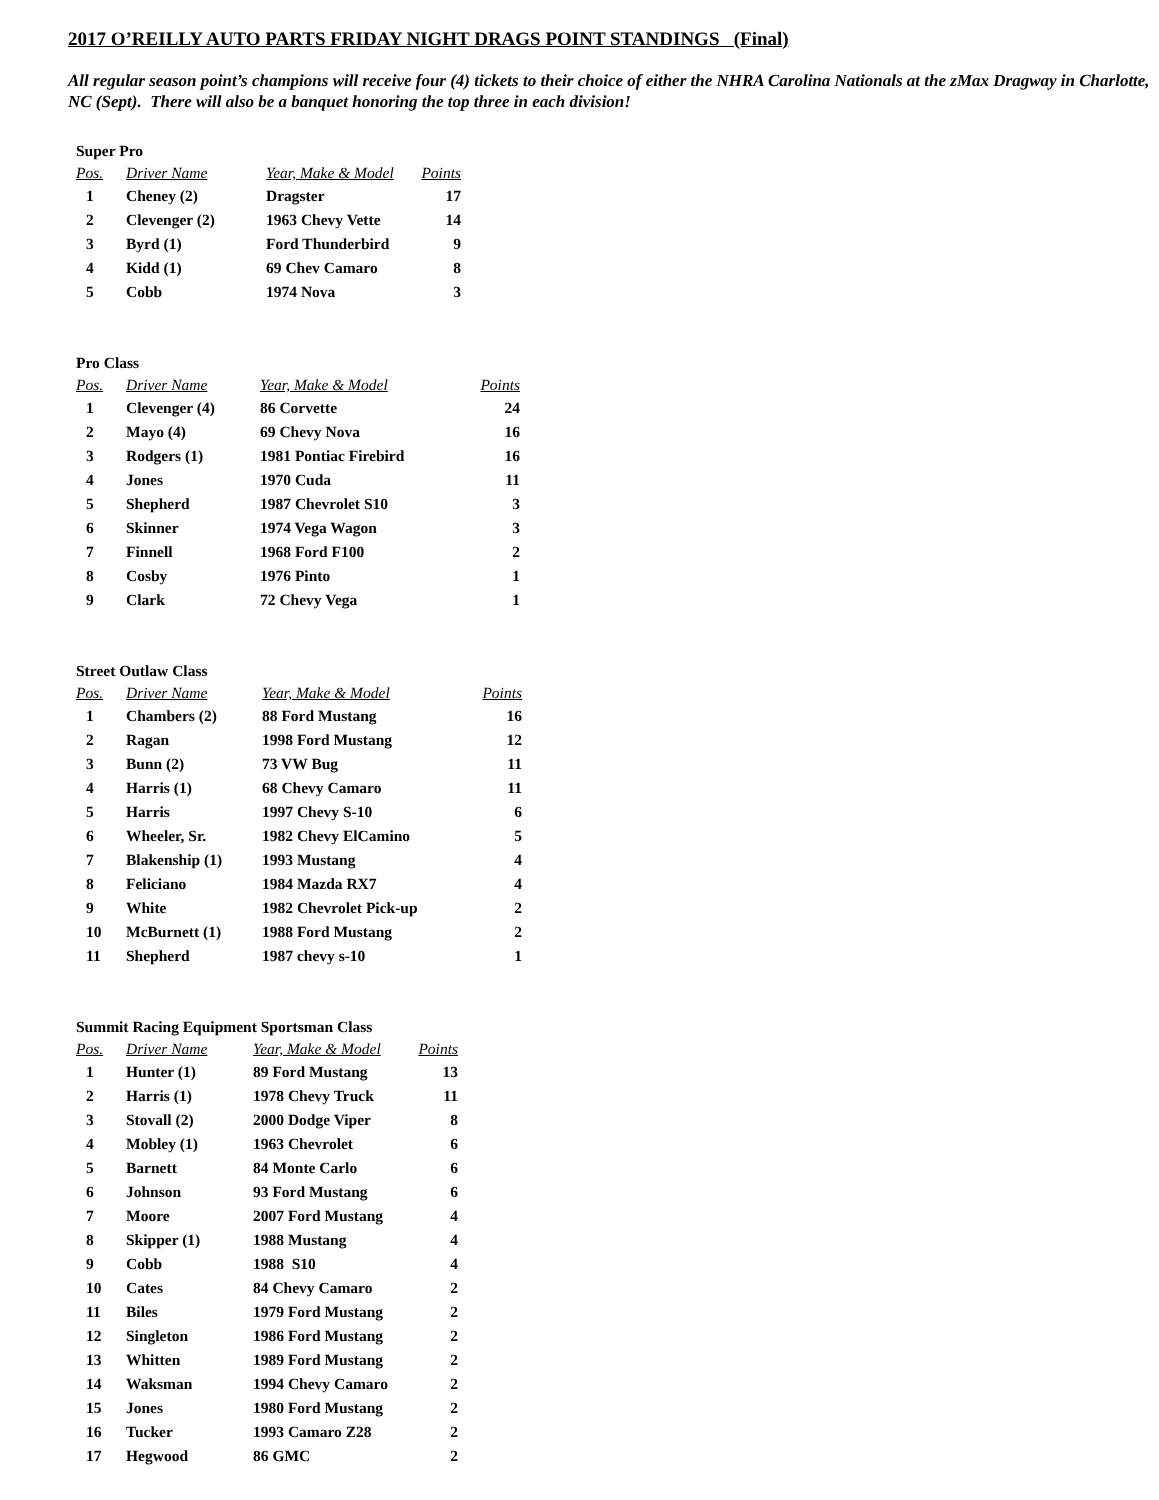2017 O’REILLY AUTO PARTS FRIDAY NIGHT DRAGS POINT STANDINGS (Final)
All regular season point’s champions will receive four (4) tickets to their choice of either the NHRA Carolina Nationals at the zMax Dragway in Charlotte, NC (Sept). There will also be a banquet honoring the top three in each division!
Super Pro
| Pos. | Driver Name | Year, Make & Model | Points |
| --- | --- | --- | --- |
| 1 | Cheney (2) | Dragster | 17 |
| 2 | Clevenger (2) | 1963 Chevy Vette | 14 |
| 3 | Byrd (1) | Ford Thunderbird | 9 |
| 4 | Kidd (1) | 69 Chev Camaro | 8 |
| 5 | Cobb | 1974 Nova | 3 |
Pro Class
| Pos. | Driver Name | Year, Make & Model | Points |
| --- | --- | --- | --- |
| 1 | Clevenger (4) | 86 Corvette | 24 |
| 2 | Mayo (4) | 69 Chevy Nova | 16 |
| 3 | Rodgers (1) | 1981 Pontiac Firebird | 16 |
| 4 | Jones | 1970 Cuda | 11 |
| 5 | Shepherd | 1987 Chevrolet S10 | 3 |
| 6 | Skinner | 1974 Vega Wagon | 3 |
| 7 | Finnell | 1968 Ford F100 | 2 |
| 8 | Cosby | 1976 Pinto | 1 |
| 9 | Clark | 72 Chevy Vega | 1 |
Street Outlaw Class
| Pos. | Driver Name | Year, Make & Model | Points |
| --- | --- | --- | --- |
| 1 | Chambers (2) | 88 Ford Mustang | 16 |
| 2 | Ragan | 1998 Ford Mustang | 12 |
| 3 | Bunn (2) | 73 VW Bug | 11 |
| 4 | Harris (1) | 68 Chevy Camaro | 11 |
| 5 | Harris | 1997 Chevy S-10 | 6 |
| 6 | Wheeler, Sr. | 1982 Chevy ElCamino | 5 |
| 7 | Blakenship (1) | 1993 Mustang | 4 |
| 8 | Feliciano | 1984 Mazda RX7 | 4 |
| 9 | White | 1982 Chevrolet Pick-up | 2 |
| 10 | McBurnett (1) | 1988 Ford Mustang | 2 |
| 11 | Shepherd | 1987 chevy s-10 | 1 |
Summit Racing Equipment Sportsman Class
| Pos. | Driver Name | Year, Make & Model | Points |
| --- | --- | --- | --- |
| 1 | Hunter (1) | 89 Ford Mustang | 13 |
| 2 | Harris (1) | 1978 Chevy Truck | 11 |
| 3 | Stovall (2) | 2000 Dodge Viper | 8 |
| 4 | Mobley (1) | 1963 Chevrolet | 6 |
| 5 | Barnett | 84 Monte Carlo | 6 |
| 6 | Johnson | 93 Ford Mustang | 6 |
| 7 | Moore | 2007 Ford Mustang | 4 |
| 8 | Skipper (1) | 1988 Mustang | 4 |
| 9 | Cobb | 1988 S10 | 4 |
| 10 | Cates | 84 Chevy Camaro | 2 |
| 11 | Biles | 1979 Ford Mustang | 2 |
| 12 | Singleton | 1986 Ford Mustang | 2 |
| 13 | Whitten | 1989 Ford Mustang | 2 |
| 14 | Waksman | 1994 Chevy Camaro | 2 |
| 15 | Jones | 1980 Ford Mustang | 2 |
| 16 | Tucker | 1993 Camaro Z28 | 2 |
| 17 | Hegwood | 86 GMC | 2 |